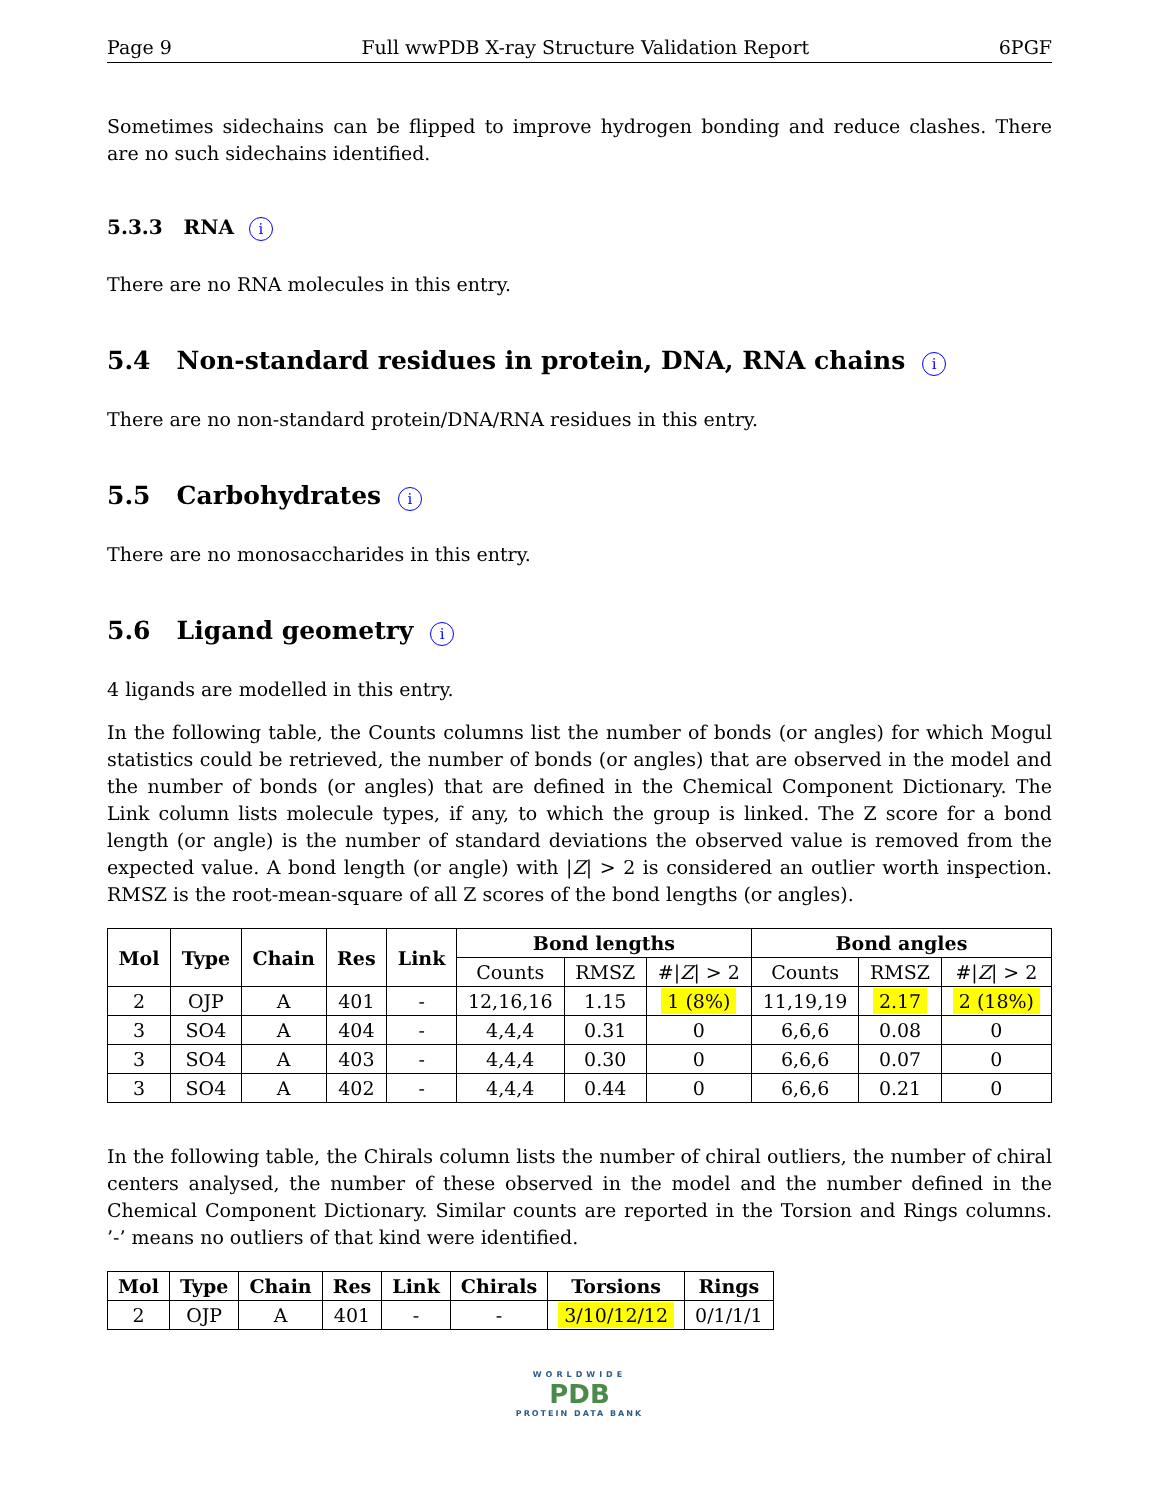Page 9 Full wwPDB X-ray Structure Validation Report 6PGF
Sometimes sidechains can be flipped to improve hydrogen bonding and reduce clashes. There are no such sidechains identified.
5.3.3 RNA i
There are no RNA molecules in this entry.
5.4 Non-standard residues in protein, DNA, RNA chains i
There are no non-standard protein/DNA/RNA residues in this entry.
5.5 Carbohydrates i
There are no monosaccharides in this entry.
5.6 Ligand geometry i
4 ligands are modelled in this entry.
In the following table, the Counts columns list the number of bonds (or angles) for which Mogul statistics could be retrieved, the number of bonds (or angles) that are observed in the model and the number of bonds (or angles) that are defined in the Chemical Component Dictionary. The Link column lists molecule types, if any, to which the group is linked. The Z score for a bond length (or angle) is the number of standard deviations the observed value is removed from the expected value. A bond length (or angle) with |Z| > 2 is considered an outlier worth inspection. RMSZ is the root-mean-square of all Z scores of the bond lengths (or angles).
| Mol | Type | Chain | Res | Link | Bond lengths | | | Bond angles | | |
| --- | --- | --- | --- | --- | --- | --- | --- | --- | --- | --- |
| | | | | | Counts | RMSZ | #/ Z / > 2 | Counts | RMSZ | #/ Z / > 2 |
| 2 | OJP | A | 401 | - | 12,16,16 | 1.15 | 1 (8%) | 11,19,19 | 2.17 | 2 (18%) |
| 3 | SO4 | A | 404 | - | 4,4,4 | 0.31 | 0 | 6,6,6 | 0.08 | 0 |
| 3 | SO4 | A | 403 | - | 4,4,4 | 0.30 | 0 | 6,6,6 | 0.07 | 0 |
| 3 | SO4 | A | 402 | - | 4,4,4 | 0.44 | 0 | 6,6,6 | 0.21 | 0 |
In the following table, the Chirals column lists the number of chiral outliers, the number of chiral centers analysed, the number of these observed in the model and the number defined in the Chemical Component Dictionary. Similar counts are reported in the Torsion and Rings columns. ’-’ means no outliers of that kind were identified.
| Mol | Type | Chain | Res | Link | Chirals | Torsions | Rings |
| --- | --- | --- | --- | --- | --- | --- | --- |
| 2 | OJP | A | 401 | - | - | 3/10/12/12 | 0/1/1/1 |
WORLDWIDE
PDB
PROTEIN DATA BANK